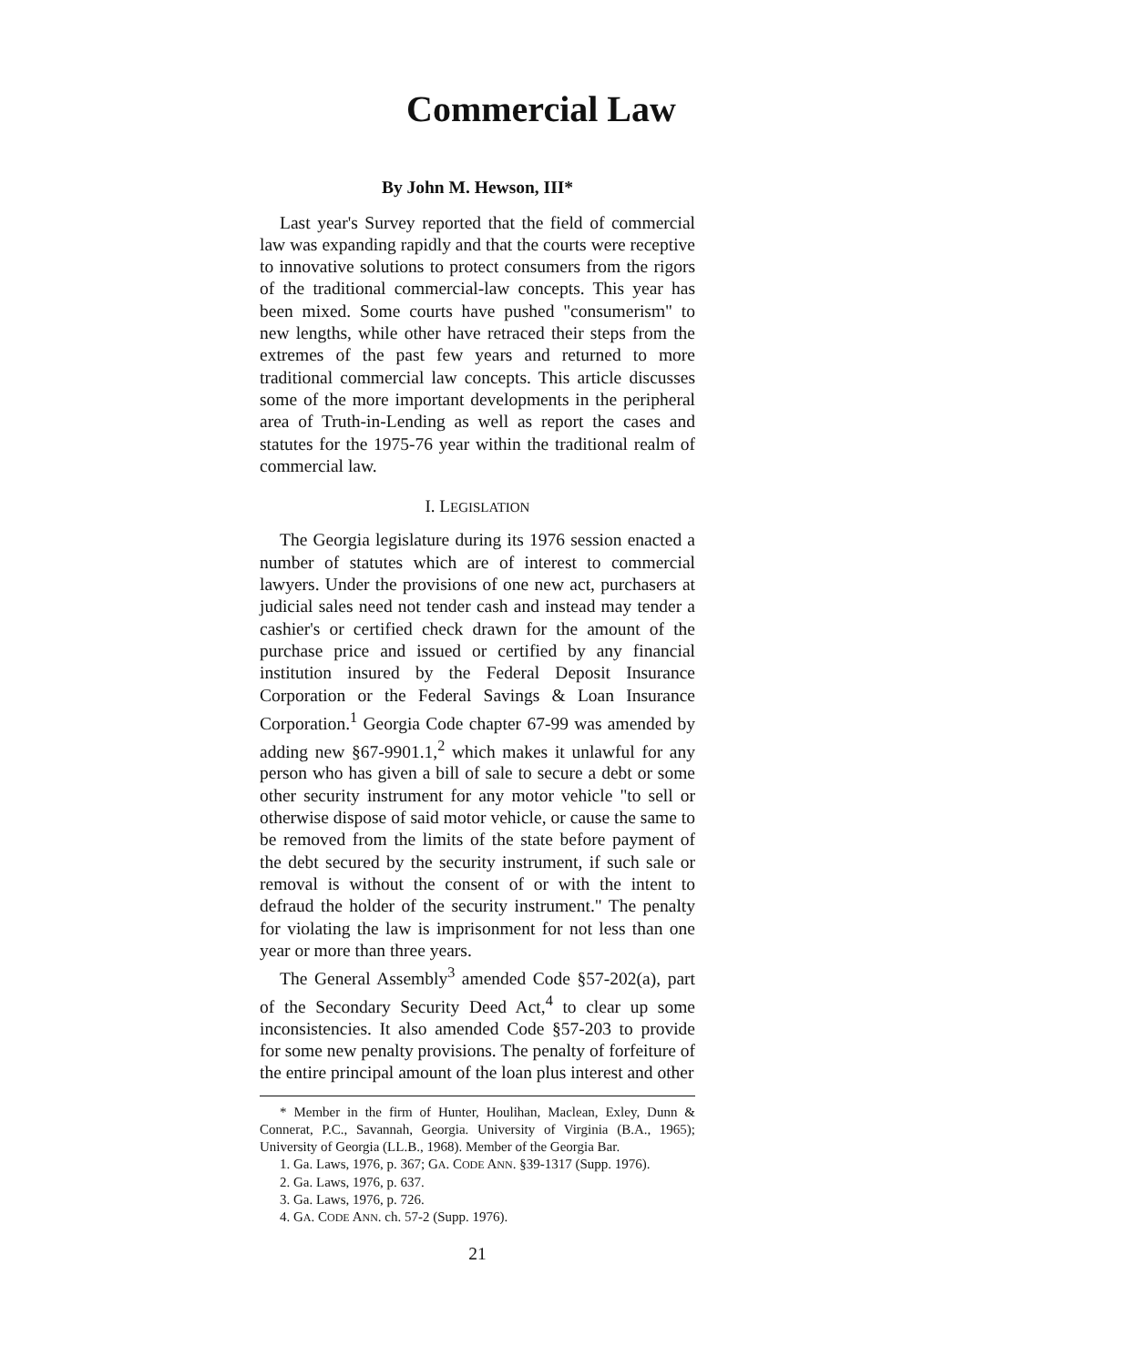Commercial Law
By John M. Hewson, III*
Last year's Survey reported that the field of commercial law was expanding rapidly and that the courts were receptive to innovative solutions to protect consumers from the rigors of the traditional commercial-law concepts. This year has been mixed. Some courts have pushed "consumerism" to new lengths, while other have retraced their steps from the extremes of the past few years and returned to more traditional commercial law concepts. This article discusses some of the more important developments in the peripheral area of Truth-in-Lending as well as report the cases and statutes for the 1975-76 year within the traditional realm of commercial law.
I. LEGISLATION
The Georgia legislature during its 1976 session enacted a number of statutes which are of interest to commercial lawyers. Under the provisions of one new act, purchasers at judicial sales need not tender cash and instead may tender a cashier's or certified check drawn for the amount of the purchase price and issued or certified by any financial institution insured by the Federal Deposit Insurance Corporation or the Federal Savings & Loan Insurance Corporation.<sup>1</sup> Georgia Code chapter 67-99 was amended by adding new §67-9901.1,<sup>2</sup> which makes it unlawful for any person who has given a bill of sale to secure a debt or some other security instrument for any motor vehicle "to sell or otherwise dispose of said motor vehicle, or cause the same to be removed from the limits of the state before payment of the debt secured by the security instrument, if such sale or removal is without the consent of or with the intent to defraud the holder of the security instrument." The penalty for violating the law is imprisonment for not less than one year or more than three years.
The General Assembly<sup>3</sup> amended Code §57-202(a), part of the Secondary Security Deed Act,<sup>4</sup> to clear up some inconsistencies. It also amended Code §57-203 to provide for some new penalty provisions. The penalty of forfeiture of the entire principal amount of the loan plus interest and other
* Member in the firm of Hunter, Houlihan, Maclean, Exley, Dunn & Connerat, P.C., Savannah, Georgia. University of Virginia (B.A., 1965); University of Georgia (LL.B., 1968). Member of the Georgia Bar.
1. Ga. Laws, 1976, p. 367; GA. CODE ANN. §39-1317 (Supp. 1976).
2. Ga. Laws, 1976, p. 637.
3. Ga. Laws, 1976, p. 726.
4. GA. CODE ANN. ch. 57-2 (Supp. 1976).
21